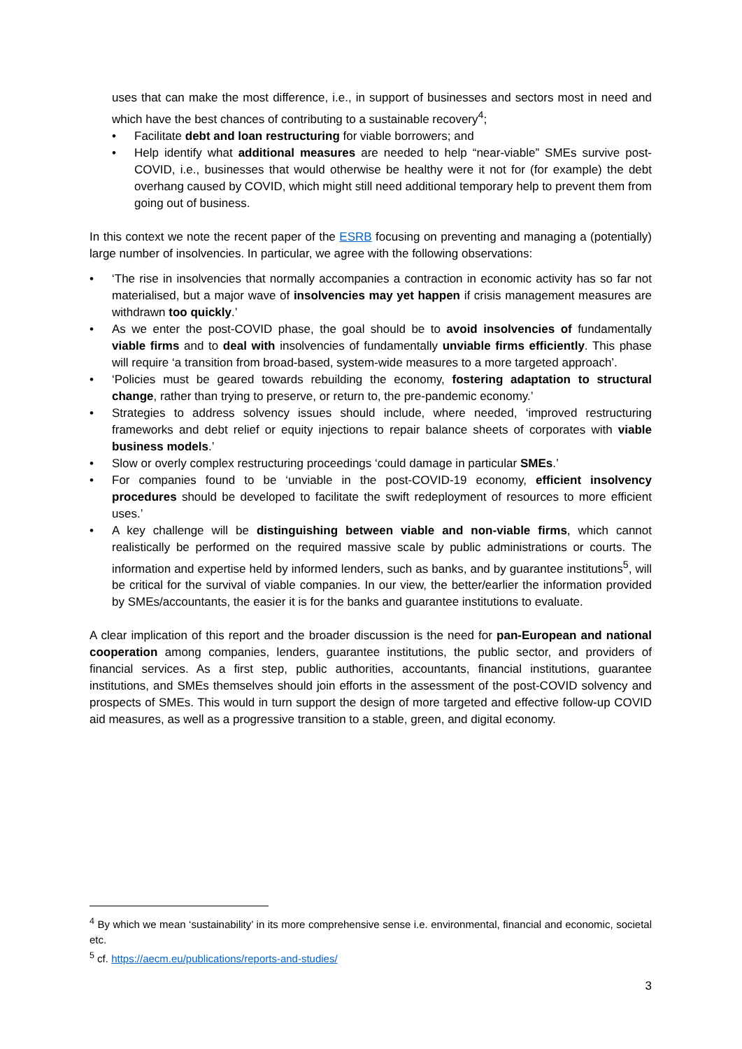uses that can make the most difference, i.e., in support of businesses and sectors most in need and which have the best chances of contributing to a sustainable recovery<sup>4</sup>;
• Facilitate debt and loan restructuring for viable borrowers; and
• Help identify what additional measures are needed to help “near-viable” SMEs survive post-COVID, i.e., businesses that would otherwise be healthy were it not for (for example) the debt overhang caused by COVID, which might still need additional temporary help to prevent them from going out of business.
In this context we note the recent paper of the ESRB focusing on preventing and managing a (potentially) large number of insolvencies. In particular, we agree with the following observations:
• ‘The rise in insolvencies that normally accompanies a contraction in economic activity has so far not materialised, but a major wave of insolvencies may yet happen if crisis management measures are withdrawn too quickly.’
• As we enter the post-COVID phase, the goal should be to avoid insolvencies of fundamentally viable firms and to deal with insolvencies of fundamentally unviable firms efficiently. This phase will require ‘a transition from broad-based, system-wide measures to a more targeted approach’.
• ‘Policies must be geared towards rebuilding the economy, fostering adaptation to structural change, rather than trying to preserve, or return to, the pre-pandemic economy.’
• Strategies to address solvency issues should include, where needed, ‘improved restructuring frameworks and debt relief or equity injections to repair balance sheets of corporates with viable business models.’
• Slow or overly complex restructuring proceedings ‘could damage in particular SMEs.’
• For companies found to be ‘unviable in the post-COVID-19 economy, efficient insolvency procedures should be developed to facilitate the swift redeployment of resources to more efficient uses.’
• A key challenge will be distinguishing between viable and non-viable firms, which cannot realistically be performed on the required massive scale by public administrations or courts. The information and expertise held by informed lenders, such as banks, and by guarantee institutions<sup>5</sup>, will be critical for the survival of viable companies. In our view, the better/earlier the information provided by SMEs/accountants, the easier it is for the banks and guarantee institutions to evaluate.
A clear implication of this report and the broader discussion is the need for pan-European and national cooperation among companies, lenders, guarantee institutions, the public sector, and providers of financial services. As a first step, public authorities, accountants, financial institutions, guarantee institutions, and SMEs themselves should join efforts in the assessment of the post-COVID solvency and prospects of SMEs. This would in turn support the design of more targeted and effective follow-up COVID aid measures, as well as a progressive transition to a stable, green, and digital economy.
<sup>4</sup> By which we mean ‘sustainability’ in its more comprehensive sense i.e. environmental, financial and economic, societal etc.
<sup>5</sup> cf. https://aecm.eu/publications/reports-and-studies/
3